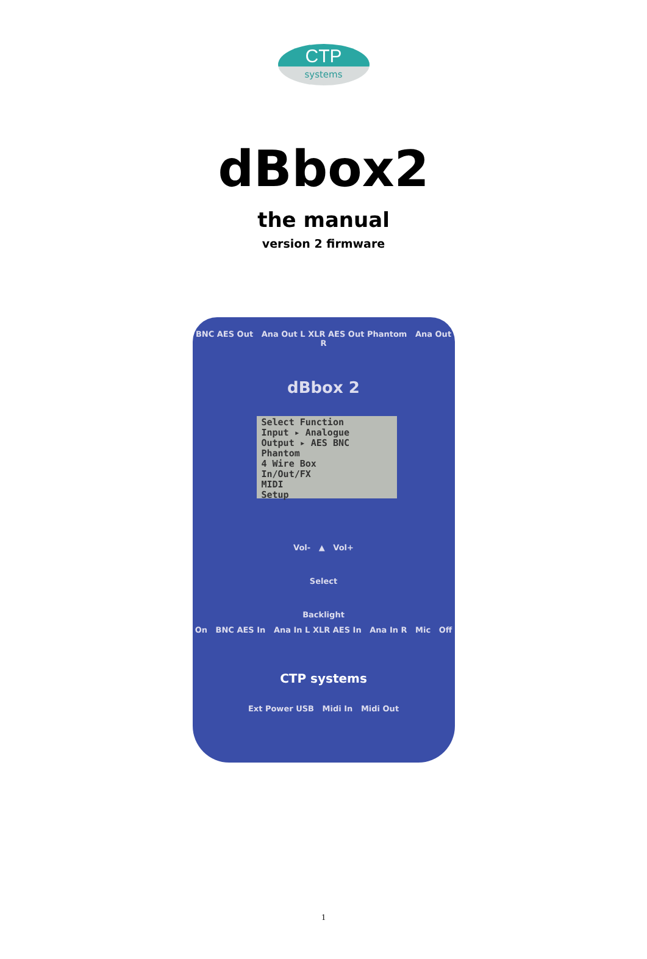CTP
systems
dBbox2
the manual
version 2 firmware
BNC AES Out Ana Out L XLR AES Out Phantom Ana Out R
dBbox 2
Select Function
Input ▸ Analogue
Output ▸ AES BNC
Phantom
4 Wire Box
In/Out/FX
MIDI
Setup
Vol- ▲ Vol+
Select
Backlight
On BNC AES In Ana In L XLR AES In Ana In R Mic Off
CTP systems
Ext Power USB Midi In Midi Out
1